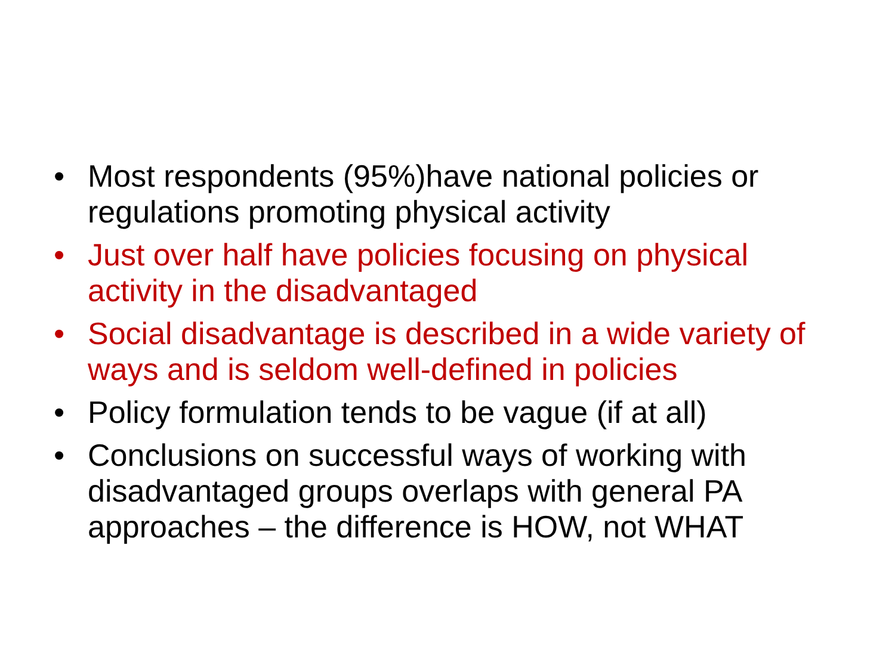• Most respondents (95%)have national policies or regulations promoting physical activity
• Just over half have policies focusing on physical activity in the disadvantaged
• Social disadvantage is described in a wide variety of ways and is seldom well-defined in policies
• Policy formulation tends to be vague (if at all)
• Conclusions on successful ways of working with disadvantaged groups overlaps with general PA approaches – the difference is HOW, not WHAT